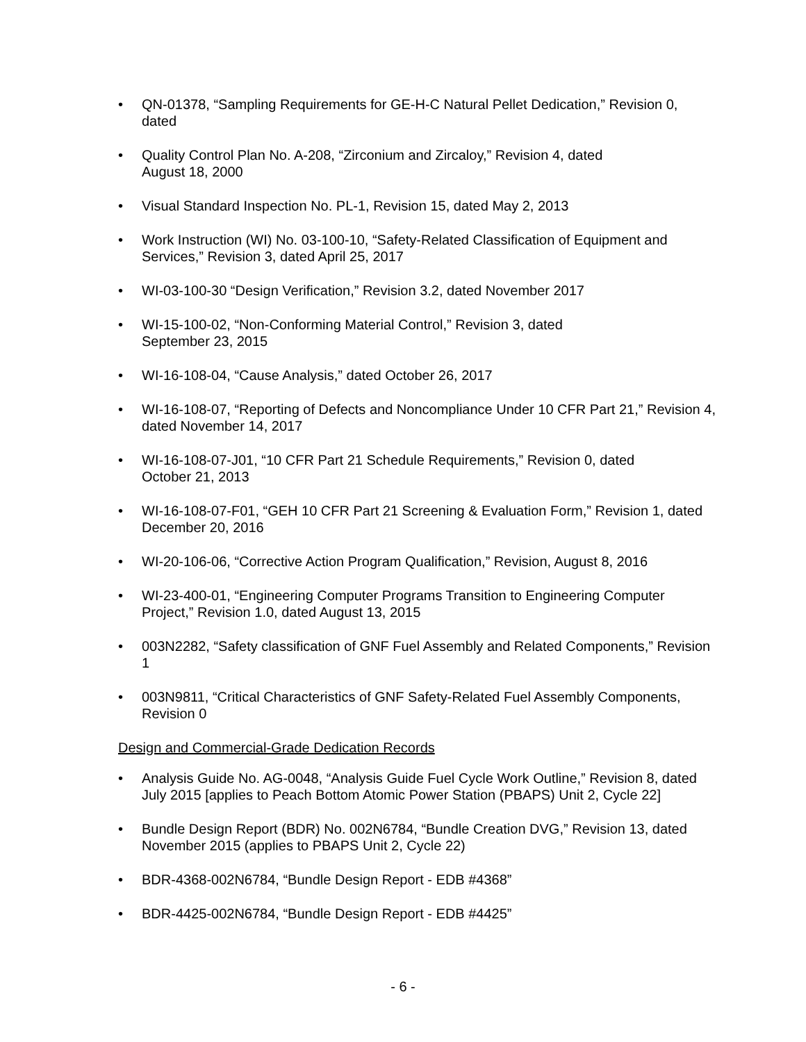• QN-01378, “Sampling Requirements for GE-H-C Natural Pellet Dedication,” Revision 0, dated
• Quality Control Plan No. A-208, “Zirconium and Zircaloy,” Revision 4, dated
August 18, 2000
• Visual Standard Inspection No. PL-1, Revision 15, dated May 2, 2013
• Work Instruction (WI) No. 03-100-10, “Safety-Related Classification of Equipment and Services,” Revision 3, dated April 25, 2017
• WI-03-100-30 “Design Verification,” Revision 3.2, dated November 2017
• WI-15-100-02, “Non-Conforming Material Control,” Revision 3, dated
September 23, 2015
• WI-16-108-04, “Cause Analysis,” dated October 26, 2017
• WI-16-108-07, “Reporting of Defects and Noncompliance Under 10 CFR Part 21,” Revision 4, dated November 14, 2017
• WI-16-108-07-J01, “10 CFR Part 21 Schedule Requirements,” Revision 0, dated
October 21, 2013
• WI-16-108-07-F01, “GEH 10 CFR Part 21 Screening & Evaluation Form,” Revision 1, dated December 20, 2016
• WI-20-106-06, “Corrective Action Program Qualification,” Revision, August 8, 2016
• WI-23-400-01, “Engineering Computer Programs Transition to Engineering Computer Project,” Revision 1.0, dated August 13, 2015
• 003N2282, “Safety classification of GNF Fuel Assembly and Related Components,” Revision 1
• 003N9811, “Critical Characteristics of GNF Safety-Related Fuel Assembly Components, Revision 0
Design and Commercial-Grade Dedication Records
• Analysis Guide No. AG-0048, “Analysis Guide Fuel Cycle Work Outline,” Revision 8, dated July 2015 [applies to Peach Bottom Atomic Power Station (PBAPS) Unit 2, Cycle 22]
• Bundle Design Report (BDR) No. 002N6784, “Bundle Creation DVG,” Revision 13, dated November 2015 (applies to PBAPS Unit 2, Cycle 22)
• BDR-4368-002N6784, “Bundle Design Report - EDB #4368”
• BDR-4425-002N6784, “Bundle Design Report - EDB #4425”
- 6 -